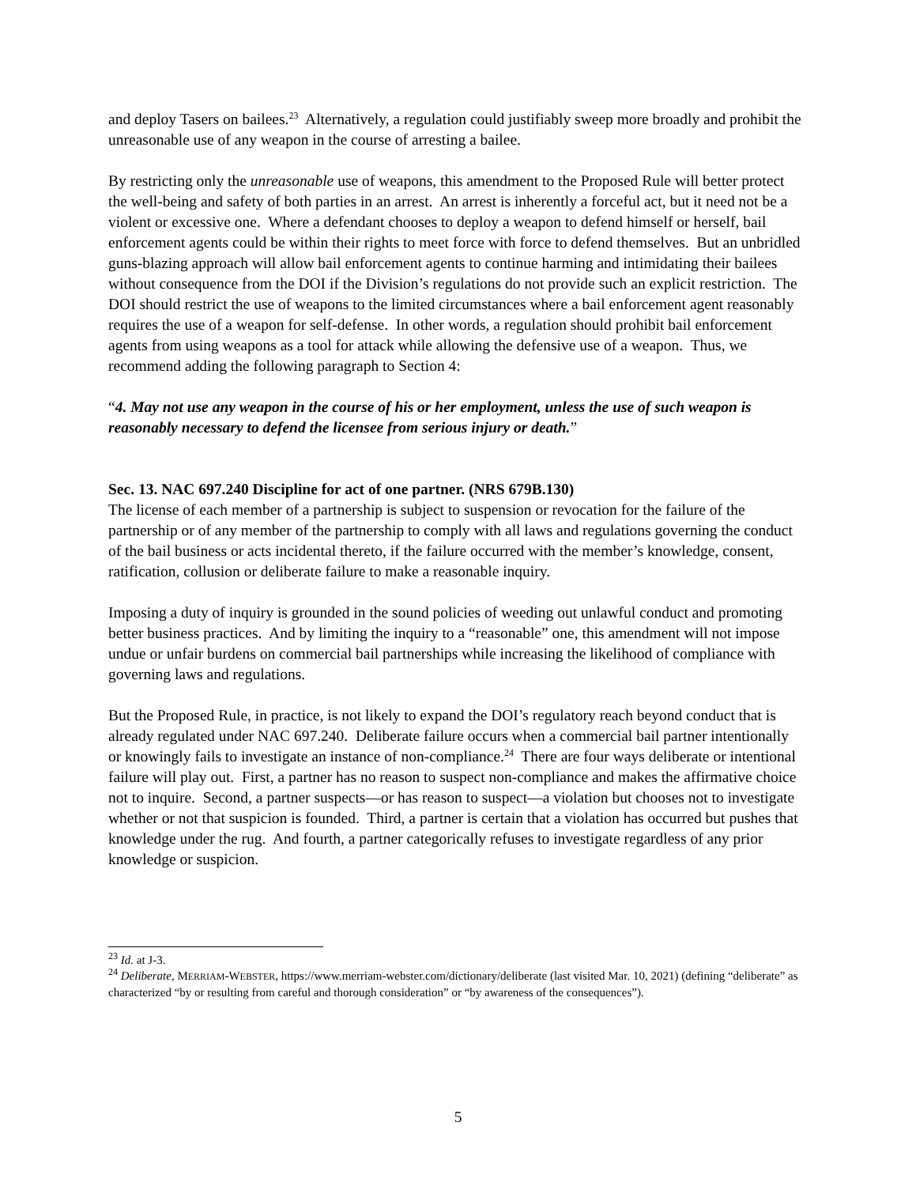and deploy Tasers on bailees.<sup>23</sup> Alternatively, a regulation could justifiably sweep more broadly and prohibit the unreasonable use of any weapon in the course of arresting a bailee.
By restricting only the unreasonable use of weapons, this amendment to the Proposed Rule will better protect the well-being and safety of both parties in an arrest. An arrest is inherently a forceful act, but it need not be a violent or excessive one. Where a defendant chooses to deploy a weapon to defend himself or herself, bail enforcement agents could be within their rights to meet force with force to defend themselves. But an unbridled guns-blazing approach will allow bail enforcement agents to continue harming and intimidating their bailees without consequence from the DOI if the Division’s regulations do not provide such an explicit restriction. The DOI should restrict the use of weapons to the limited circumstances where a bail enforcement agent reasonably requires the use of a weapon for self-defense. In other words, a regulation should prohibit bail enforcement agents from using weapons as a tool for attack while allowing the defensive use of a weapon. Thus, we recommend adding the following paragraph to Section 4:
“4. May not use any weapon in the course of his or her employment, unless the use of such weapon is reasonably necessary to defend the licensee from serious injury or death.”
Sec. 13. NAC 697.240 Discipline for act of one partner. (NRS 679B.130)
The license of each member of a partnership is subject to suspension or revocation for the failure of the partnership or of any member of the partnership to comply with all laws and regulations governing the conduct of the bail business or acts incidental thereto, if the failure occurred with the member’s knowledge, consent, ratification, collusion or deliberate failure to make a reasonable inquiry.
Imposing a duty of inquiry is grounded in the sound policies of weeding out unlawful conduct and promoting better business practices. And by limiting the inquiry to a “reasonable” one, this amendment will not impose undue or unfair burdens on commercial bail partnerships while increasing the likelihood of compliance with governing laws and regulations.
But the Proposed Rule, in practice, is not likely to expand the DOI’s regulatory reach beyond conduct that is already regulated under NAC 697.240. Deliberate failure occurs when a commercial bail partner intentionally or knowingly fails to investigate an instance of non-compliance.<sup>24</sup> There are four ways deliberate or intentional failure will play out. First, a partner has no reason to suspect non-compliance and makes the affirmative choice not to inquire. Second, a partner suspects—or has reason to suspect—a violation but chooses not to investigate whether or not that suspicion is founded. Third, a partner is certain that a violation has occurred but pushes that knowledge under the rug. And fourth, a partner categorically refuses to investigate regardless of any prior knowledge or suspicion.
<sup>23</sup> Id. at J-3.
<sup>24</sup> Deliberate, MERRIAM-WEBSTER, https://www.merriam-webster.com/dictionary/deliberate (last visited Mar. 10, 2021) (defining “deliberate” as characterized “by or resulting from careful and thorough consideration” or “by awareness of the consequences”).
5